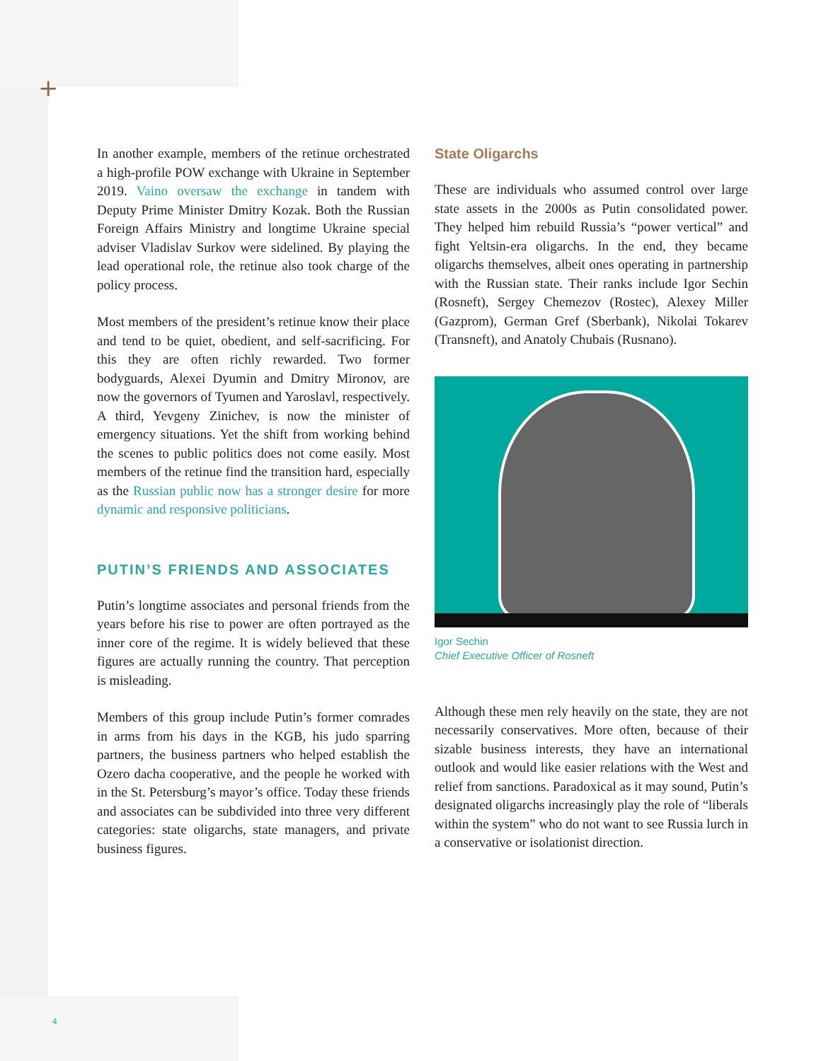+
In another example, members of the retinue orchestrated a high-profile POW exchange with Ukraine in September 2019. Vaino oversaw the exchange in tandem with Deputy Prime Minister Dmitry Kozak. Both the Russian Foreign Affairs Ministry and longtime Ukraine special adviser Vladislav Surkov were sidelined. By playing the lead operational role, the retinue also took charge of the policy process.
Most members of the president’s retinue know their place and tend to be quiet, obedient, and self-sacrificing. For this they are often richly rewarded. Two former bodyguards, Alexei Dyumin and Dmitry Mironov, are now the governors of Tyumen and Yaroslavl, respectively. A third, Yevgeny Zinichev, is now the minister of emergency situations. Yet the shift from working behind the scenes to public politics does not come easily. Most members of the retinue find the transition hard, especially as the Russian public now has a stronger desire for more dynamic and responsive politicians.
PUTIN’S FRIENDS AND ASSOCIATES
Putin’s longtime associates and personal friends from the years before his rise to power are often portrayed as the inner core of the regime. It is widely believed that these figures are actually running the country. That perception is misleading.
Members of this group include Putin’s former comrades in arms from his days in the KGB, his judo sparring partners, the business partners who helped establish the Ozero dacha cooperative, and the people he worked with in the St. Petersburg’s mayor’s office. Today these friends and associates can be subdivided into three very different categories: state oligarchs, state managers, and private business figures.
State Oligarchs
These are individuals who assumed control over large state assets in the 2000s as Putin consolidated power. They helped him rebuild Russia’s “power vertical” and fight Yeltsin-era oligarchs. In the end, they became oligarchs themselves, albeit ones operating in partnership with the Russian state. Their ranks include Igor Sechin (Rosneft), Sergey Chemezov (Rostec), Alexey Miller (Gazprom), German Gref (Sberbank), Nikolai Tokarev (Transneft), and Anatoly Chubais (Rusnano).
Igor Sechin
Chief Executive Officer of Rosneft
Although these men rely heavily on the state, they are not necessarily conservatives. More often, because of their sizable business interests, they have an international outlook and would like easier relations with the West and relief from sanctions. Paradoxical as it may sound, Putin’s designated oligarchs increasingly play the role of “liberals within the system” who do not want to see Russia lurch in a conservative or isolationist direction.
4